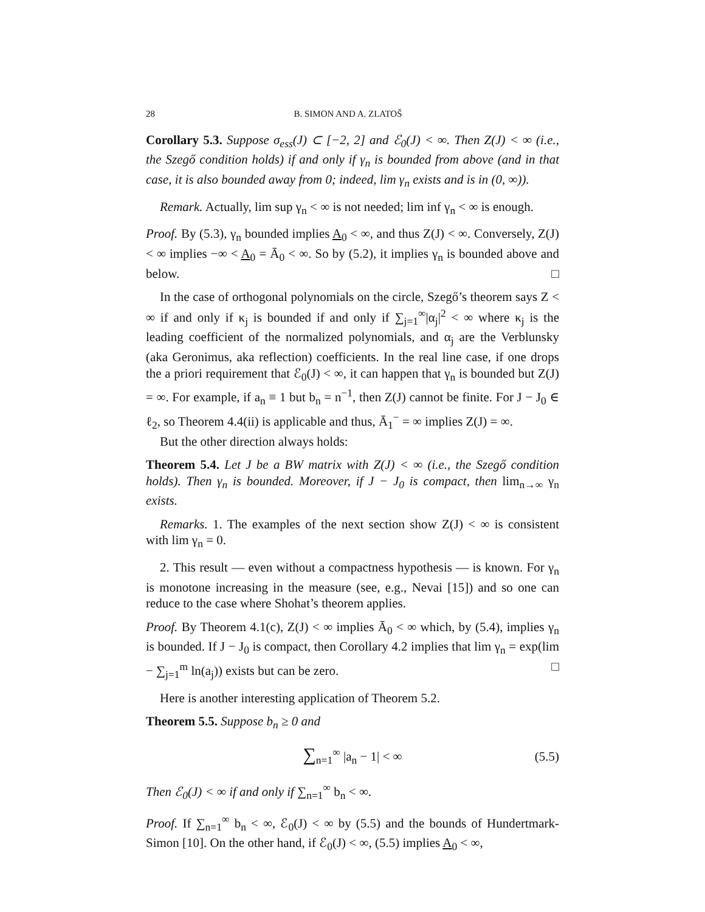28 B. SIMON AND A. ZLATOŠ
Corollary 5.3. Suppose σ<sub>ess</sub>(J) ⊂ [−2, 2] and ℰ<sub>0</sub>(J) < ∞. Then Z(J) < ∞ (i.e., the Szegő condition holds) if and only if γ<sub>n</sub> is bounded from above (and in that case, it is also bounded away from 0; indeed, lim γ<sub>n</sub> exists and is in (0, ∞)).
Remark. Actually, lim sup γ<sub>n</sub> < ∞ is not needed; lim inf γ<sub>n</sub> < ∞ is enough.
Proof. By (5.3), γ<sub>n</sub> bounded implies A<sub>0</sub> < ∞, and thus Z(J) < ∞. Conversely, Z(J) < ∞ implies −∞ < A<sub>0</sub> = Ā<sub>0</sub> < ∞. So by (5.2), it implies γ<sub>n</sub> is bounded above and below. □
In the case of orthogonal polynomials on the circle, Szegő’s theorem says Z < ∞ if and only if κ<sub>j</sub> is bounded if and only if ∑<sub>j=1</sub><sup>∞</sup>|α<sub>j</sub>|<sup>2</sup> < ∞ where κ<sub>j</sub> is the leading coefficient of the normalized polynomials, and α<sub>j</sub> are the Verblunsky (aka Geronimus, aka reflection) coefficients. In the real line case, if one drops the a priori requirement that ℰ<sub>0</sub>(J) < ∞, it can happen that γ<sub>n</sub> is bounded but Z(J) = ∞. For example, if a<sub>n</sub> ≡ 1 but b<sub>n</sub> = n<sup>−1</sup>, then Z(J) cannot be finite. For J − J<sub>0</sub> ∈ ℓ<sub>2</sub>, so Theorem 4.4(ii) is applicable and thus, Ā<sub>1</sub><sup>−</sup> = ∞ implies Z(J) = ∞.
But the other direction always holds:
Theorem 5.4. Let J be a BW matrix with Z(J) < ∞ (i.e., the Szegő condition holds). Then γ<sub>n</sub> is bounded. Moreover, if J − J<sub>0</sub> is compact, then lim<sub>n→∞</sub> γ<sub>n</sub> exists.
Remarks. 1. The examples of the next section show Z(J) < ∞ is consistent with lim γ<sub>n</sub> = 0.
2. This result — even without a compactness hypothesis — is known. For γ<sub>n</sub> is monotone increasing in the measure (see, e.g., Nevai [15]) and so one can reduce to the case where Shohat’s theorem applies.
Proof. By Theorem 4.1(c), Z(J) < ∞ implies Ā<sub>0</sub> < ∞ which, by (5.4), implies γ<sub>n</sub> is bounded. If J − J<sub>0</sub> is compact, then Corollary 4.2 implies that lim γ<sub>n</sub> = exp(lim − ∑<sub>j=1</sub><sup>m</sup> ln(a<sub>j</sub>)) exists but can be zero. □
Here is another interesting application of Theorem 5.2.
Theorem 5.5. Suppose b<sub>n</sub> ≥ 0 and
∑<sub>n=1</sub><sup>∞</sup> |a<sub>n</sub> − 1| < ∞ (5.5)
Then ℰ<sub>0</sub>(J) < ∞ if and only if ∑<sub>n=1</sub><sup>∞</sup> b<sub>n</sub> < ∞.
Proof. If ∑<sub>n=1</sub><sup>∞</sup> b<sub>n</sub> < ∞, ℰ<sub>0</sub>(J) < ∞ by (5.5) and the bounds of Hundertmark-Simon [10]. On the other hand, if ℰ<sub>0</sub>(J) < ∞, (5.5) implies A<sub>0</sub> < ∞,